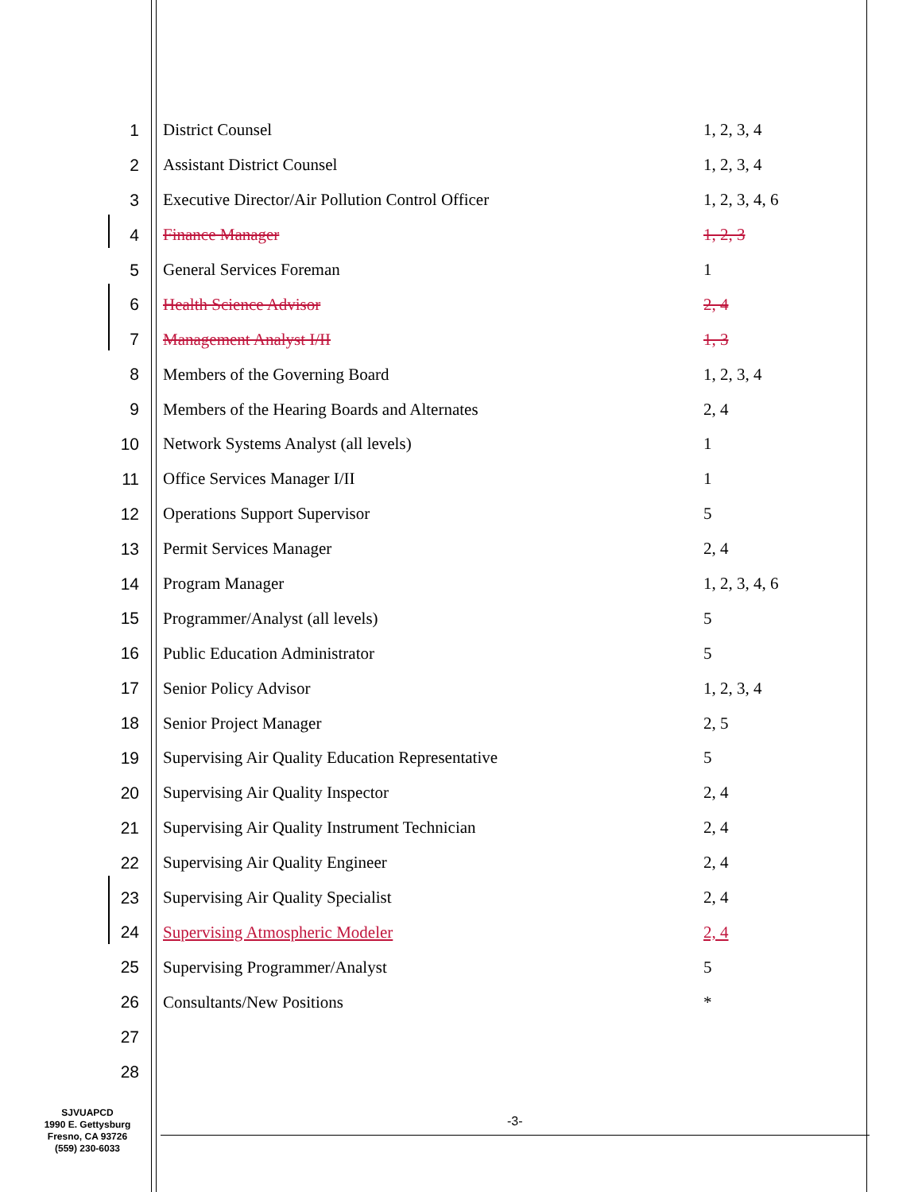| 1 | District Counsel | 1, 2, 3, 4 |
| 2 | Assistant District Counsel | 1, 2, 3, 4 |
| 3 | Executive Director/Air Pollution Control Officer | 1, 2, 3, 4, 6 |
| 4 | Finance Manager | 1, 2, 3 |
| 5 | General Services Foreman | 1 |
| 6 | Health Science Advisor | 2, 4 |
| 7 | Management Analyst I/II | 1, 3 |
| 8 | Members of the Governing Board | 1, 2, 3, 4 |
| 9 | Members of the Hearing Boards and Alternates | 2, 4 |
| 10 | Network Systems Analyst (all levels) | 1 |
| 11 | Office Services Manager I/II | 1 |
| 12 | Operations Support Supervisor | 5 |
| 13 | Permit Services Manager | 2, 4 |
| 14 | Program Manager | 1, 2, 3, 4, 6 |
| 15 | Programmer/Analyst (all levels) | 5 |
| 16 | Public Education Administrator | 5 |
| 17 | Senior Policy Advisor | 1, 2, 3, 4 |
| 18 | Senior Project Manager | 2, 5 |
| 19 | Supervising Air Quality Education Representative | 5 |
| 20 | Supervising Air Quality Inspector | 2, 4 |
| 21 | Supervising Air Quality Instrument Technician | 2, 4 |
| 22 | Supervising Air Quality Engineer | 2, 4 |
| 23 | Supervising Air Quality Specialist | 2, 4 |
| 24 | Supervising Atmospheric Modeler | 2, 4 |
| 25 | Supervising Programmer/Analyst | 5 |
| 26 | Consultants/New Positions | * |
| 27 | | |
| 28 | | |
SJVUAPCD
1990 E. Gettysburg
Fresno, CA 93726
(559) 230-6033
-3-